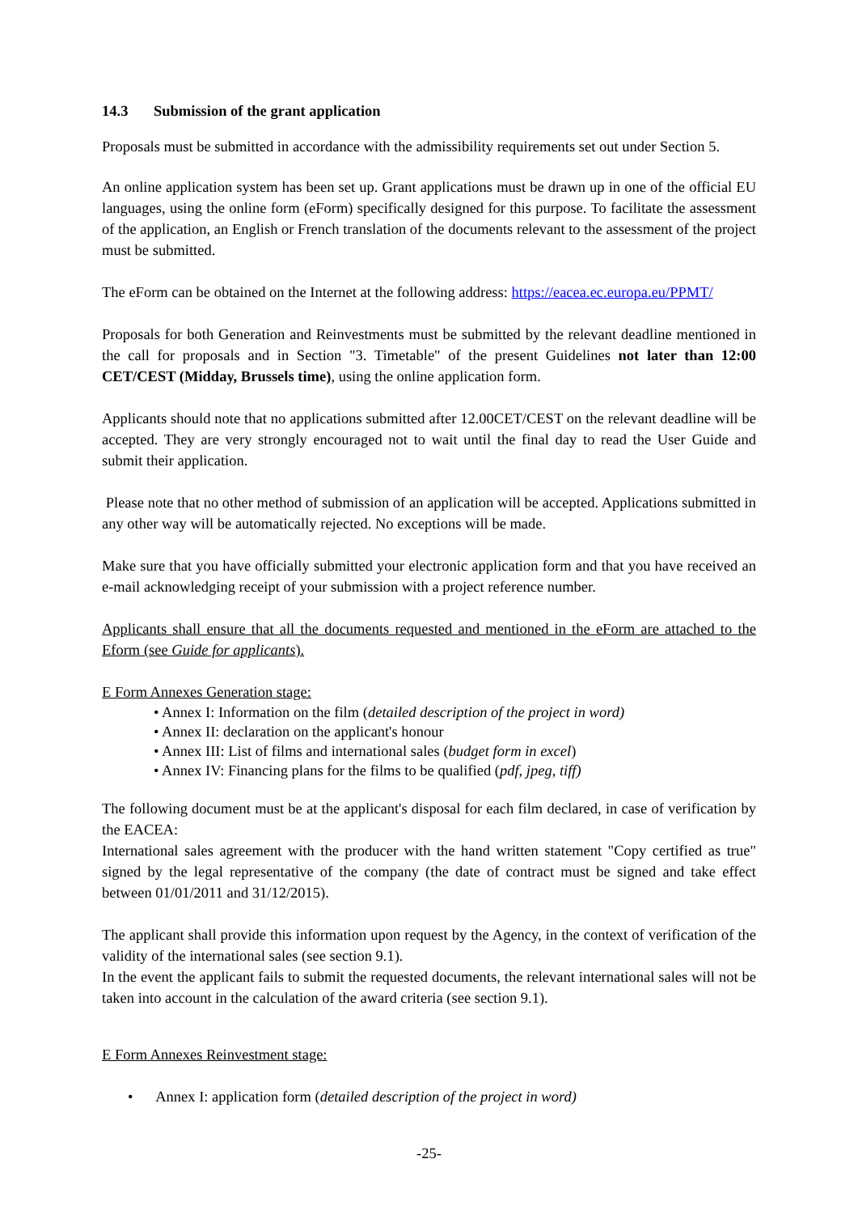14.3 Submission of the grant application
Proposals must be submitted in accordance with the admissibility requirements set out under Section 5.
An online application system has been set up. Grant applications must be drawn up in one of the official EU languages, using the online form (eForm) specifically designed for this purpose. To facilitate the assessment of the application, an English or French translation of the documents relevant to the assessment of the project must be submitted.
The eForm can be obtained on the Internet at the following address: https://eacea.ec.europa.eu/PPMT/
Proposals for both Generation and Reinvestments must be submitted by the relevant deadline mentioned in the call for proposals and in Section "3. Timetable" of the present Guidelines not later than 12:00 CET/CEST (Midday, Brussels time), using the online application form.
Applicants should note that no applications submitted after 12.00CET/CEST on the relevant deadline will be accepted. They are very strongly encouraged not to wait until the final day to read the User Guide and submit their application.
Please note that no other method of submission of an application will be accepted. Applications submitted in any other way will be automatically rejected. No exceptions will be made.
Make sure that you have officially submitted your electronic application form and that you have received an e-mail acknowledging receipt of your submission with a project reference number.
Applicants shall ensure that all the documents requested and mentioned in the eForm are attached to the Eform (see Guide for applicants).
E Form Annexes Generation stage:
• Annex I: Information on the film (detailed description of the project in word)
• Annex II: declaration on the applicant's honour
• Annex III: List of films and international sales (budget form in excel)
• Annex IV: Financing plans for the films to be qualified (pdf, jpeg, tiff)
The following document must be at the applicant's disposal for each film declared, in case of verification by the EACEA:
International sales agreement with the producer with the hand written statement "Copy certified as true" signed by the legal representative of the company (the date of contract must be signed and take effect between 01/01/2011 and 31/12/2015).
The applicant shall provide this information upon request by the Agency, in the context of verification of the validity of the international sales (see section 9.1).
In the event the applicant fails to submit the requested documents, the relevant international sales will not be taken into account in the calculation of the award criteria (see section 9.1).
E Form Annexes Reinvestment stage:
• Annex I: application form (detailed description of the project in word)
-25-